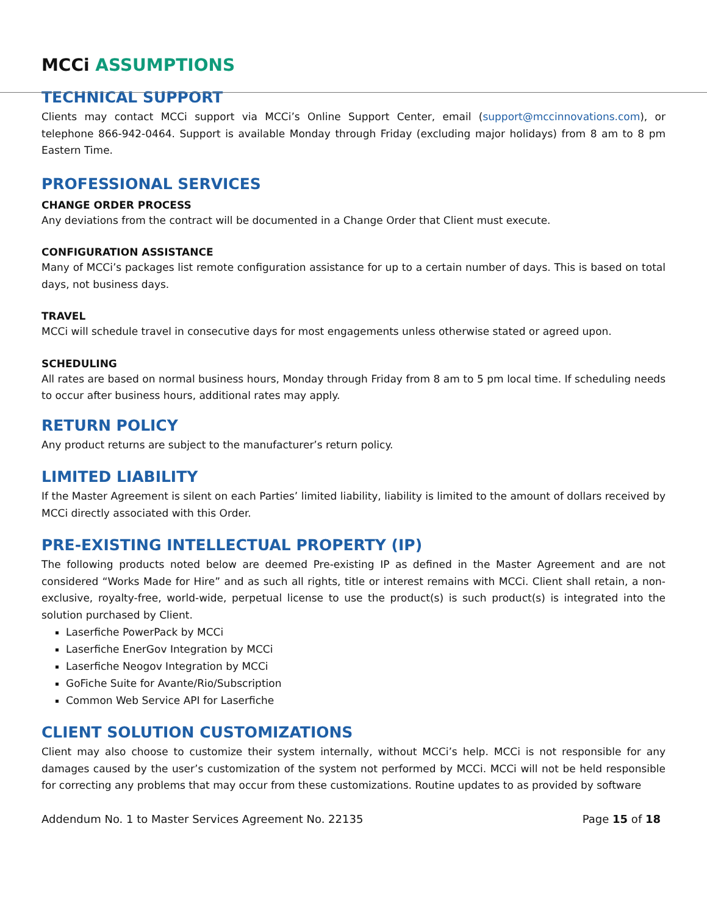MCCi ASSUMPTIONS
TECHNICAL SUPPORT
Clients may contact MCCi support via MCCi’s Online Support Center, email (support@mccinnovations.com), or telephone 866-942-0464. Support is available Monday through Friday (excluding major holidays) from 8 am to 8 pm Eastern Time.
PROFESSIONAL SERVICES
CHANGE ORDER PROCESS
Any deviations from the contract will be documented in a Change Order that Client must execute.
CONFIGURATION ASSISTANCE
Many of MCCi’s packages list remote configuration assistance for up to a certain number of days. This is based on total days, not business days.
TRAVEL
MCCi will schedule travel in consecutive days for most engagements unless otherwise stated or agreed upon.
SCHEDULING
All rates are based on normal business hours, Monday through Friday from 8 am to 5 pm local time. If scheduling needs to occur after business hours, additional rates may apply.
RETURN POLICY
Any product returns are subject to the manufacturer’s return policy.
LIMITED LIABILITY
If the Master Agreement is silent on each Parties’ limited liability, liability is limited to the amount of dollars received by MCCi directly associated with this Order.
PRE-EXISTING INTELLECTUAL PROPERTY (IP)
The following products noted below are deemed Pre-existing IP as defined in the Master Agreement and are not considered “Works Made for Hire” and as such all rights, title or interest remains with MCCi. Client shall retain, a non-exclusive, royalty-free, world-wide, perpetual license to use the product(s) is such product(s) is integrated into the solution purchased by Client.
Laserfiche PowerPack by MCCi
Laserfiche EnerGov Integration by MCCi
Laserfiche Neogov Integration by MCCi
GoFiche Suite for Avante/Rio/Subscription
Common Web Service API for Laserfiche
CLIENT SOLUTION CUSTOMIZATIONS
Client may also choose to customize their system internally, without MCCi’s help. MCCi is not responsible for any damages caused by the user’s customization of the system not performed by MCCi. MCCi will not be held responsible for correcting any problems that may occur from these customizations. Routine updates to as provided by software
Addendum No. 1 to Master Services Agreement No. 22135 Page 15 of 18